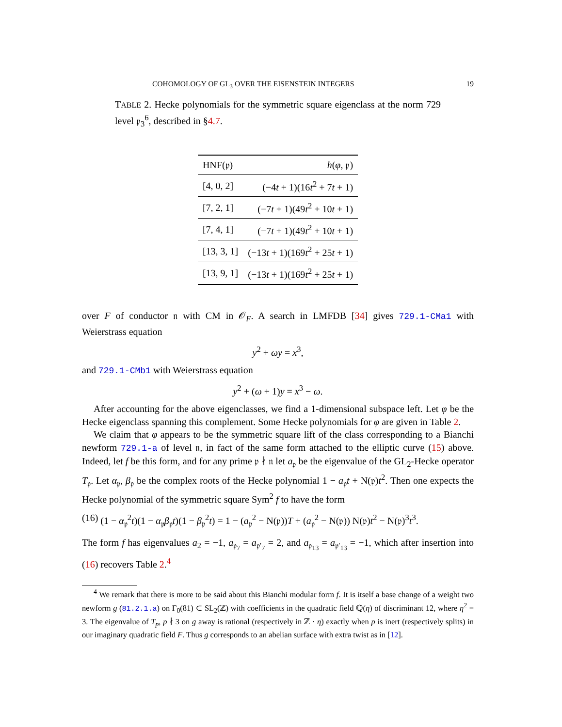COHOMOLOGY OF GL<sub>3</sub> OVER THE EISENSTEIN INTEGERS 19
TABLE 2. Hecke polynomials for the symmetric square eigenclass at the norm 729 level 𝔭<sub>3</sub><sup>6</sup>, described in §4.7.
| HNF(𝔭) | h ( φ , 𝔭) |
| --- | --- |
| [4, 0, 2] | (−4 t + 1)(16 t<sup>2</sup> + 7 t + 1) |
| [7, 2, 1] | (−7 t + 1)(49 t<sup>2</sup> + 10 t + 1) |
| [7, 4, 1] | (−7 t + 1)(49 t<sup>2</sup> + 10 t + 1) |
| [13, 3, 1] | (−13 t + 1)(169 t<sup>2</sup> + 25 t + 1) |
| [13, 9, 1] | (−13 t + 1)(169 t<sup>2</sup> + 25 t + 1) |
over F of conductor 𝔫 with CM in 𝒪<sub>F</sub>. A search in LMFDB [34] gives 729.1-CMa1 with Weierstrass equation
y<sup>2</sup> + ωy = x<sup>3</sup>,
and 729.1-CMb1 with Weierstrass equation
y<sup>2</sup> + (ω + 1)y = x<sup>3</sup> − ω.
After accounting for the above eigenclasses, we find a 1-dimensional subspace left. Let φ be the Hecke eigenclass spanning this complement. Some Hecke polynomials for φ are given in Table 2.
We claim that φ appears to be the symmetric square lift of the class corresponding to a Bianchi newform 729.1-a of level 𝔫, in fact of the same form attached to the elliptic curve (15) above. Indeed, let f be this form, and for any prime 𝔭 ∤ 𝔫 let a<sub>𝔭</sub> be the eigenvalue of the GL<sub>2</sub>-Hecke operator T<sub>𝔭</sub>. Let α<sub>𝔭</sub>, β<sub>𝔭</sub> be the complex roots of the Hecke polynomial 1 − a<sub>𝔭</sub>t + N(𝔭)t<sup>2</sup>. Then one expects the Hecke polynomial of the symmetric square Sym<sup>2</sup> f to have the form
(16) (1 − α<sub>𝔭</sub><sup>2</sup>t)(1 − α<sub>𝔭</sub>β<sub>𝔭</sub>t)(1 − β<sub>𝔭</sub><sup>2</sup>t) = 1 − (a<sub>𝔭</sub><sup>2</sup> − N(𝔭))T + (a<sub>𝔭</sub><sup>2</sup> − N(𝔭)) N(𝔭)t<sup>2</sup> − N(𝔭)<sup>3</sup>t<sup>3</sup>.
The form f has eigenvalues a<sub>2</sub> = −1, a<sub>𝔭<sub>7</sub></sub> = a<sub>𝔭′<sub>7</sub></sub> = 2, and a<sub>𝔭<sub>13</sub></sub> = a<sub>𝔭′<sub>13</sub></sub> = −1, which after insertion into (16) recovers Table 2.<sup>4</sup>
<sup>4</sup> We remark that there is more to be said about this Bianchi modular form f. It is itself a base change of a weight two newform g (81.2.1.a) on Γ<sub>0</sub>(81) ⊂ SL<sub>2</sub>(ℤ) with coefficients in the quadratic field ℚ(η) of discriminant 12, where η<sup>2</sup> = 3. The eigenvalue of T<sub>p</sub>, p ∤ 3 on g away is rational (respectively in ℤ · η) exactly when p is inert (respectively splits) in our imaginary quadratic field F. Thus g corresponds to an abelian surface with extra twist as in [12].